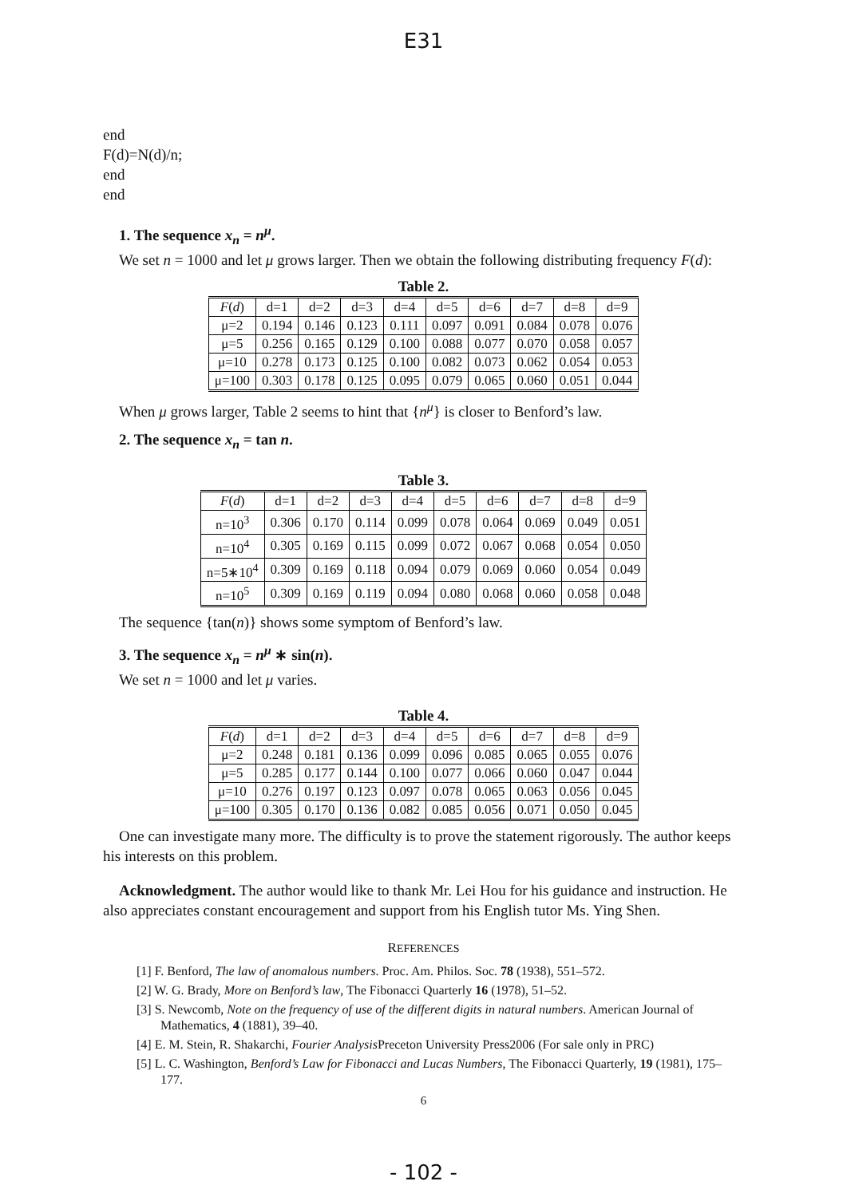E31
end
F(d)=N(d)/n;
end
end
1. The sequence x<sub>n</sub> = n<sup>μ</sup>.
We set n = 1000 and let μ grows larger. Then we obtain the following distributing frequency F(d):
Table 2.
| F ( d ) | d=1 | d=2 | d=3 | d=4 | d=5 | d=6 | d=7 | d=8 | d=9 |
| --- | --- | --- | --- | --- | --- | --- | --- | --- | --- |
| μ=2 | 0.194 | 0.146 | 0.123 | 0.111 | 0.097 | 0.091 | 0.084 | 0.078 | 0.076 |
| μ=5 | 0.256 | 0.165 | 0.129 | 0.100 | 0.088 | 0.077 | 0.070 | 0.058 | 0.057 |
| μ=10 | 0.278 | 0.173 | 0.125 | 0.100 | 0.082 | 0.073 | 0.062 | 0.054 | 0.053 |
| μ=100 | 0.303 | 0.178 | 0.125 | 0.095 | 0.079 | 0.065 | 0.060 | 0.051 | 0.044 |
When μ grows larger, Table 2 seems to hint that {n<sup>μ</sup>} is closer to Benford’s law.
2. The sequence x<sub>n</sub> = tan n.
Table 3.
| F ( d ) | d=1 | d=2 | d=3 | d=4 | d=5 | d=6 | d=7 | d=8 | d=9 |
| --- | --- | --- | --- | --- | --- | --- | --- | --- | --- |
| n=10<sup>3</sup> | 0.306 | 0.170 | 0.114 | 0.099 | 0.078 | 0.064 | 0.069 | 0.049 | 0.051 |
| n=10<sup>4</sup> | 0.305 | 0.169 | 0.115 | 0.099 | 0.072 | 0.067 | 0.068 | 0.054 | 0.050 |
| n=5∗10<sup>4</sup> | 0.309 | 0.169 | 0.118 | 0.094 | 0.079 | 0.069 | 0.060 | 0.054 | 0.049 |
| n=10<sup>5</sup> | 0.309 | 0.169 | 0.119 | 0.094 | 0.080 | 0.068 | 0.060 | 0.058 | 0.048 |
The sequence {tan(n)} shows some symptom of Benford’s law.
3. The sequence x<sub>n</sub> = n<sup>μ</sup> ∗ sin(n).
We set n = 1000 and let μ varies.
Table 4.
| F ( d ) | d=1 | d=2 | d=3 | d=4 | d=5 | d=6 | d=7 | d=8 | d=9 |
| --- | --- | --- | --- | --- | --- | --- | --- | --- | --- |
| μ=2 | 0.248 | 0.181 | 0.136 | 0.099 | 0.096 | 0.085 | 0.065 | 0.055 | 0.076 |
| μ=5 | 0.285 | 0.177 | 0.144 | 0.100 | 0.077 | 0.066 | 0.060 | 0.047 | 0.044 |
| μ=10 | 0.276 | 0.197 | 0.123 | 0.097 | 0.078 | 0.065 | 0.063 | 0.056 | 0.045 |
| μ=100 | 0.305 | 0.170 | 0.136 | 0.082 | 0.085 | 0.056 | 0.071 | 0.050 | 0.045 |
One can investigate many more. The difficulty is to prove the statement rigorously. The author keeps his interests on this problem.
Acknowledgment. The author would like to thank Mr. Lei Hou for his guidance and instruction. He also appreciates constant encouragement and support from his English tutor Ms. Ying Shen.
REFERENCES
[1] F. Benford, The law of anomalous numbers. Proc. Am. Philos. Soc. 78 (1938), 551–572.
[2] W. G. Brady, More on Benford’s law, The Fibonacci Quarterly 16 (1978), 51–52.
[3] S. Newcomb, Note on the frequency of use of the different digits in natural numbers. American Journal of Mathematics, 4 (1881), 39–40.
[4] E. M. Stein, R. Shakarchi, Fourier Analysis Preceton University Press2006 (For sale only in PRC)
[5] L. C. Washington, Benford’s Law for Fibonacci and Lucas Numbers, The Fibonacci Quarterly, 19 (1981), 175–177.
6
- 102 -